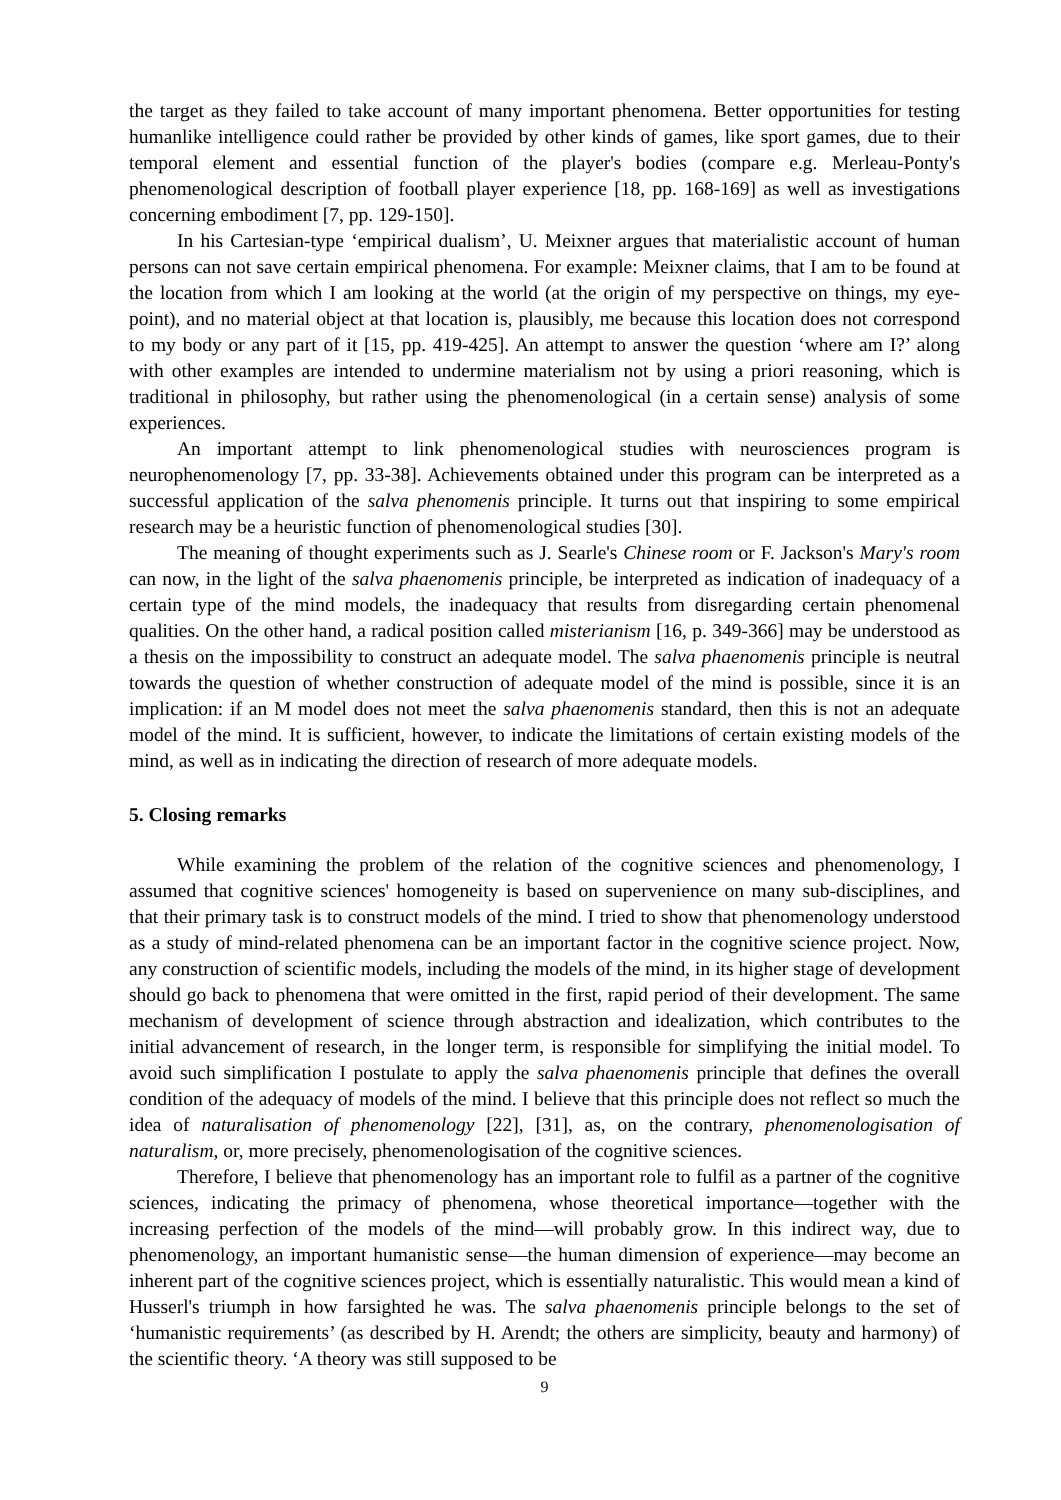the target as they failed to take account of many important phenomena. Better opportunities for testing humanlike intelligence could rather be provided by other kinds of games, like sport games, due to their temporal element and essential function of the player's bodies (compare e.g. Merleau-Ponty's phenomenological description of football player experience [18, pp. 168-169] as well as investigations concerning embodiment [7, pp. 129-150].
In his Cartesian-type ‘empirical dualism’, U. Meixner argues that materialistic account of human persons can not save certain empirical phenomena. For example: Meixner claims, that I am to be found at the location from which I am looking at the world (at the origin of my perspective on things, my eye-point), and no material object at that location is, plausibly, me because this location does not correspond to my body or any part of it [15, pp. 419-425]. An attempt to answer the question ‘where am I?’ along with other examples are intended to undermine materialism not by using a priori reasoning, which is traditional in philosophy, but rather using the phenomenological (in a certain sense) analysis of some experiences.
An important attempt to link phenomenological studies with neurosciences program is neurophenomenology [7, pp. 33-38]. Achievements obtained under this program can be interpreted as a successful application of the salva phenomenis principle. It turns out that inspiring to some empirical research may be a heuristic function of phenomenological studies [30].
The meaning of thought experiments such as J. Searle's Chinese room or F. Jackson's Mary's room can now, in the light of the salva phaenomenis principle, be interpreted as indication of inadequacy of a certain type of the mind models, the inadequacy that results from disregarding certain phenomenal qualities. On the other hand, a radical position called misterianism [16, p. 349-366] may be understood as a thesis on the impossibility to construct an adequate model. The salva phaenomenis principle is neutral towards the question of whether construction of adequate model of the mind is possible, since it is an implication: if an M model does not meet the salva phaenomenis standard, then this is not an adequate model of the mind. It is sufficient, however, to indicate the limitations of certain existing models of the mind, as well as in indicating the direction of research of more adequate models.
5. Closing remarks
While examining the problem of the relation of the cognitive sciences and phenomenology, I assumed that cognitive sciences' homogeneity is based on supervenience on many sub-disciplines, and that their primary task is to construct models of the mind. I tried to show that phenomenology understood as a study of mind-related phenomena can be an important factor in the cognitive science project. Now, any construction of scientific models, including the models of the mind, in its higher stage of development should go back to phenomena that were omitted in the first, rapid period of their development. The same mechanism of development of science through abstraction and idealization, which contributes to the initial advancement of research, in the longer term, is responsible for simplifying the initial model. To avoid such simplification I postulate to apply the salva phaenomenis principle that defines the overall condition of the adequacy of models of the mind. I believe that this principle does not reflect so much the idea of naturalisation of phenomenology [22], [31], as, on the contrary, phenomenologisation of naturalism, or, more precisely, phenomenologisation of the cognitive sciences.
Therefore, I believe that phenomenology has an important role to fulfil as a partner of the cognitive sciences, indicating the primacy of phenomena, whose theoretical importance—together with the increasing perfection of the models of the mind—will probably grow. In this indirect way, due to phenomenology, an important humanistic sense—the human dimension of experience—may become an inherent part of the cognitive sciences project, which is essentially naturalistic. This would mean a kind of Husserl's triumph in how farsighted he was. The salva phaenomenis principle belongs to the set of ‘humanistic requirements’ (as described by H. Arendt; the others are simplicity, beauty and harmony) of the scientific theory. ‘A theory was still supposed to be
9